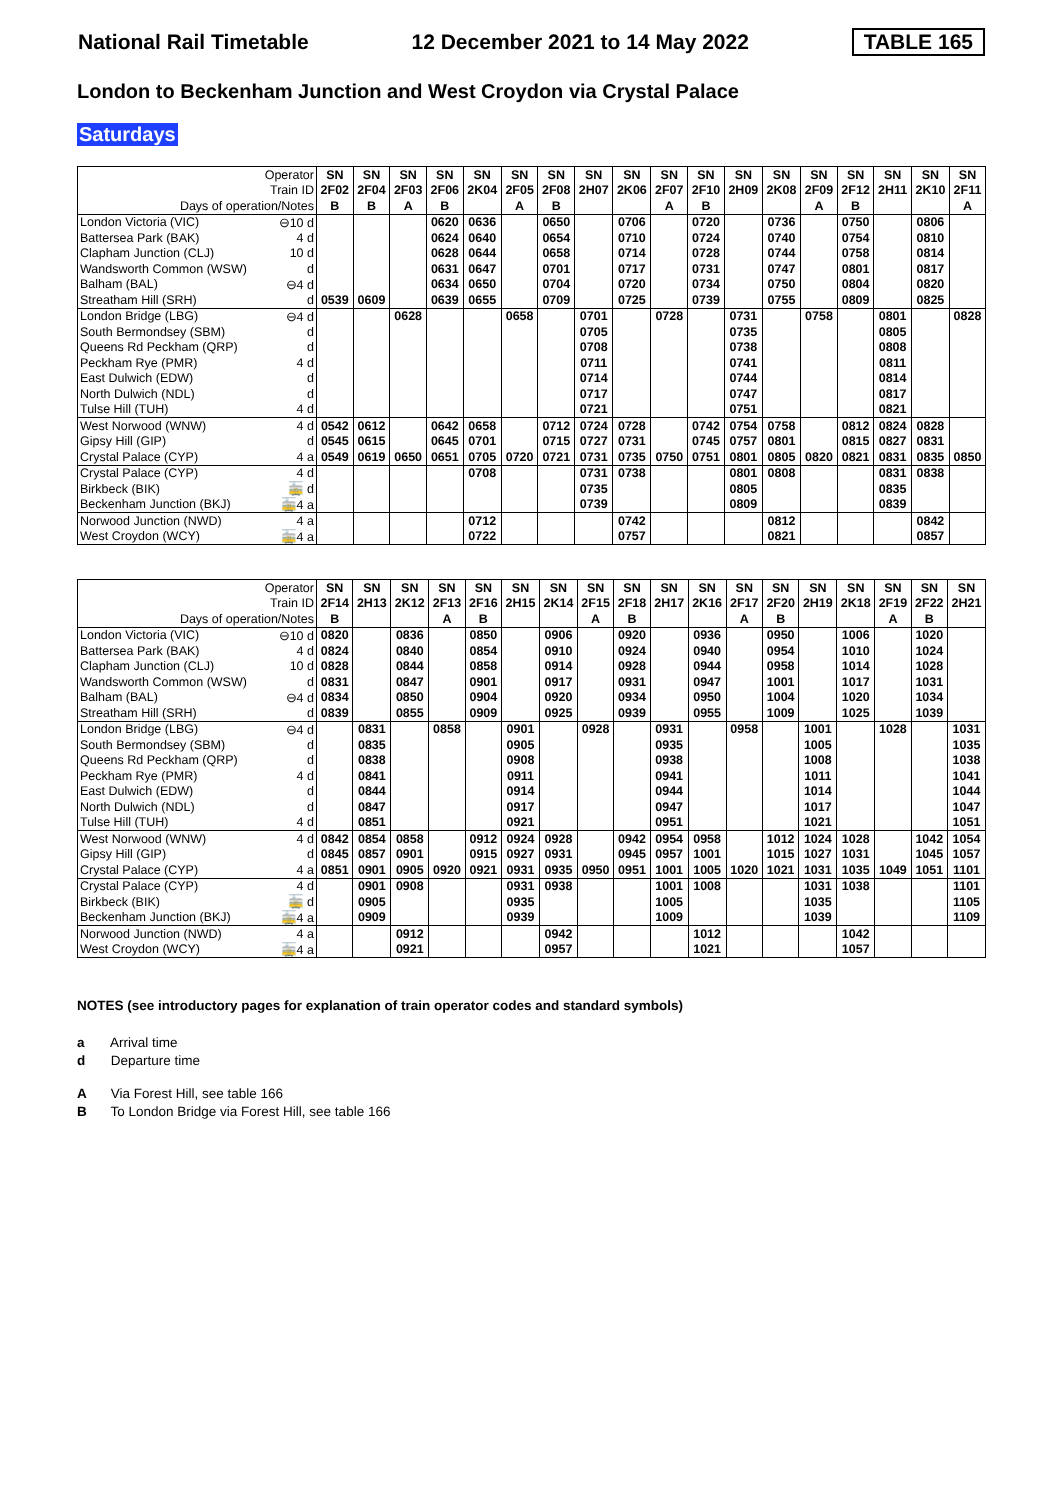National Rail Timetable 12 December 2021 to 14 May 2022 TABLE 165
London to Beckenham Junction and West Croydon via Crystal Palace
Saturdays
| Operator | | SN | SN | SN | SN | SN | SN | SN | SN | SN | SN | SN | SN | SN | SN | SN | SN | SN | SN |
| --- | --- | --- | --- | --- | --- | --- | --- | --- | --- | --- | --- | --- | --- | --- | --- | --- | --- | --- | --- |
| Train ID | | 2F02 | 2F04 | 2F03 | 2F06 | 2K04 | 2F05 | 2F08 | 2H07 | 2K06 | 2F07 | 2F10 | 2H09 | 2K08 | 2F09 | 2F12 | 2H11 | 2K10 | 2F11 |
| Days of operation/Notes | | B | B | A | B | | A | B | | | A | B | | | A | B | | | A |
| London Victoria (VIC) | ⊖10 d | | | | 0620 | 0636 | | 0650 | | 0706 | | 0720 | | 0736 | | 0750 | | 0806 | |
| Battersea Park (BAK) | 4 d | | | | 0624 | 0640 | | 0654 | | 0710 | | 0724 | | 0740 | | 0754 | | 0810 | |
| Clapham Junction (CLJ) | 10 d | | | | 0628 | 0644 | | 0658 | | 0714 | | 0728 | | 0744 | | 0758 | | 0814 | |
| Wandsworth Common (WSW) | d | | | | 0631 | 0647 | | 0701 | | 0717 | | 0731 | | 0747 | | 0801 | | 0817 | |
| Balham (BAL) | ⊖4 d | | | | 0634 | 0650 | | 0704 | | 0720 | | 0734 | | 0750 | | 0804 | | 0820 | |
| Streatham Hill (SRH) | d | 0539 | 0609 | | 0639 | 0655 | | 0709 | | 0725 | | 0739 | | 0755 | | 0809 | | 0825 | |
| London Bridge (LBG) | ⊖4 d | | | 0628 | | | 0658 | | 0701 | | 0728 | | 0731 | | 0758 | | 0801 | | 0828 |
| South Bermondsey (SBM) | d | | | | | | | | 0705 | | | | 0735 | | | | 0805 | | |
| Queens Rd Peckham (QRP) | d | | | | | | | | 0708 | | | | 0738 | | | | 0808 | | |
| Peckham Rye (PMR) | 4 d | | | | | | | | 0711 | | | | 0741 | | | | 0811 | | |
| East Dulwich (EDW) | d | | | | | | | | 0714 | | | | 0744 | | | | 0814 | | |
| North Dulwich (NDL) | d | | | | | | | | 0717 | | | | 0747 | | | | 0817 | | |
| Tulse Hill (TUH) | 4 d | | | | | | | | 0721 | | | | 0751 | | | | 0821 | | |
| West Norwood (WNW) | 4 d | 0542 | 0612 | | 0642 | 0658 | | 0712 | 0724 | 0728 | | 0742 | 0754 | 0758 | | 0812 | 0824 | 0828 | |
| Gipsy Hill (GIP) | d | 0545 | 0615 | | 0645 | 0701 | | 0715 | 0727 | 0731 | | 0745 | 0757 | 0801 | | 0815 | 0827 | 0831 | |
| Crystal Palace (CYP) | 4 a | 0549 | 0619 | 0650 | 0651 | 0705 | 0720 | 0721 | 0731 | 0735 | 0750 | 0751 | 0801 | 0805 | 0820 | 0821 | 0831 | 0835 | 0850 |
| Crystal Palace (CYP) | 4 d | | | | | 0708 | | | 0731 | 0738 | | | 0801 | 0808 | | | 0831 | 0838 | |
| Birkbeck (BIK) | 🚋 d | | | | | | | | 0735 | | | | 0805 | | | | 0835 | | |
| Beckenham Junction (BKJ) | 🚋4 a | | | | | | | | 0739 | | | | 0809 | | | | 0839 | | |
| Norwood Junction (NWD) | 4 a | | | | | 0712 | | | | 0742 | | | | 0812 | | | | 0842 | |
| West Croydon (WCY) | 🚋4 a | | | | | 0722 | | | | 0757 | | | | 0821 | | | | 0857 | |
| Operator | | SN | SN | SN | SN | SN | SN | SN | SN | SN | SN | SN | SN | SN | SN | SN | SN | SN | SN |
| --- | --- | --- | --- | --- | --- | --- | --- | --- | --- | --- | --- | --- | --- | --- | --- | --- | --- | --- | --- |
| Train ID | | 2F14 | 2H13 | 2K12 | 2F13 | 2F16 | 2H15 | 2K14 | 2F15 | 2F18 | 2H17 | 2K16 | 2F17 | 2F20 | 2H19 | 2K18 | 2F19 | 2F22 | 2H21 |
| Days of operation/Notes | | B | | | A | B | | | A | B | | | A | B | | | A | B | |
| London Victoria (VIC) | ⊖10 d | 0820 | | 0836 | | 0850 | | 0906 | | 0920 | | 0936 | | 0950 | | 1006 | | 1020 | |
| Battersea Park (BAK) | 4 d | 0824 | | 0840 | | 0854 | | 0910 | | 0924 | | 0940 | | 0954 | | 1010 | | 1024 | |
| Clapham Junction (CLJ) | 10 d | 0828 | | 0844 | | 0858 | | 0914 | | 0928 | | 0944 | | 0958 | | 1014 | | 1028 | |
| Wandsworth Common (WSW) | d | 0831 | | 0847 | | 0901 | | 0917 | | 0931 | | 0947 | | 1001 | | 1017 | | 1031 | |
| Balham (BAL) | ⊖4 d | 0834 | | 0850 | | 0904 | | 0920 | | 0934 | | 0950 | | 1004 | | 1020 | | 1034 | |
| Streatham Hill (SRH) | d | 0839 | | 0855 | | 0909 | | 0925 | | 0939 | | 0955 | | 1009 | | 1025 | | 1039 | |
| London Bridge (LBG) | ⊖4 d | | 0831 | | 0858 | | 0901 | | 0928 | | 0931 | | 0958 | | 1001 | | 1028 | | 1031 |
| South Bermondsey (SBM) | d | | 0835 | | | | 0905 | | | | 0935 | | | | 1005 | | | | 1035 |
| Queens Rd Peckham (QRP) | d | | 0838 | | | | 0908 | | | | 0938 | | | | 1008 | | | | 1038 |
| Peckham Rye (PMR) | 4 d | | 0841 | | | | 0911 | | | | 0941 | | | | 1011 | | | | 1041 |
| East Dulwich (EDW) | d | | 0844 | | | | 0914 | | | | 0944 | | | | 1014 | | | | 1044 |
| North Dulwich (NDL) | d | | 0847 | | | | 0917 | | | | 0947 | | | | 1017 | | | | 1047 |
| Tulse Hill (TUH) | 4 d | | 0851 | | | | 0921 | | | | 0951 | | | | 1021 | | | | 1051 |
| West Norwood (WNW) | 4 d | 0842 | 0854 | 0858 | | 0912 | 0924 | 0928 | | 0942 | 0954 | 0958 | | 1012 | 1024 | 1028 | | 1042 | 1054 |
| Gipsy Hill (GIP) | d | 0845 | 0857 | 0901 | | 0915 | 0927 | 0931 | | 0945 | 0957 | 1001 | | 1015 | 1027 | 1031 | | 1045 | 1057 |
| Crystal Palace (CYP) | 4 a | 0851 | 0901 | 0905 | 0920 | 0921 | 0931 | 0935 | 0950 | 0951 | 1001 | 1005 | 1020 | 1021 | 1031 | 1035 | 1049 | 1051 | 1101 |
| Crystal Palace (CYP) | 4 d | | 0901 | 0908 | | | 0931 | 0938 | | | 1001 | 1008 | | | 1031 | 1038 | | | 1101 |
| Birkbeck (BIK) | 🚋 d | | 0905 | | | | 0935 | | | | 1005 | | | | 1035 | | | | 1105 |
| Beckenham Junction (BKJ) | 🚋4 a | | 0909 | | | | 0939 | | | | 1009 | | | | 1039 | | | | 1109 |
| Norwood Junction (NWD) | 4 a | | | 0912 | | | | 0942 | | | | 1012 | | | | 1042 | | | |
| West Croydon (WCY) | 🚋4 a | | | 0921 | | | | 0957 | | | | 1021 | | | | 1057 | | | |
NOTES (see introductory pages for explanation of train operator codes and standard symbols)
a Arrival time
d Departure time
A Via Forest Hill, see table 166
B To London Bridge via Forest Hill, see table 166